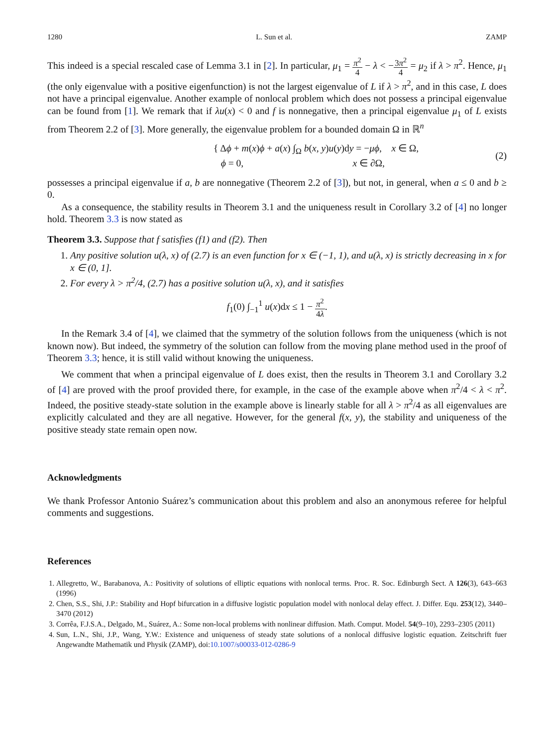1280 L. Sun et al. ZAMP
This indeed is a special rescaled case of Lemma 3.1 in [2]. In particular, μ<sub>1</sub> = π<sup>2</sup> 4 − λ < −3π<sup>2</sup> 4 = μ<sub>2</sub> if λ > π<sup>2</sup>. Hence, μ<sub>1</sub> (the only eigenvalue with a positive eigenfunction) is not the largest eigenvalue of L if λ > π<sup>2</sup>, and in this case, L does not have a principal eigenvalue. Another example of nonlocal problem which does not possess a principal eigenvalue can be found from [1]. We remark that if λu(x) < 0 and f is nonnegative, then a principal eigenvalue μ<sub>1</sub> of L exists from Theorem 2.2 of [3]. More generally, the eigenvalue problem for a bounded domain Ω in ℝ<sup>n</sup>
{ Δϕ + m(x)ϕ + a(x) ∫<sub>Ω</sub> b(x, y)u(y)dy = −μϕ, x ∈ Ω,
ϕ = 0, x ∈ ∂Ω,
(2)
possesses a principal eigenvalue if a, b are nonnegative (Theorem 2.2 of [3]), but not, in general, when a ≤ 0 and b ≥ 0.
As a consequence, the stability results in Theorem 3.1 and the uniqueness result in Corollary 3.2 of [4] no longer hold. Theorem 3.3 is now stated as
Theorem 3.3. Suppose that f satisfies (f1) and (f2). Then
1. Any positive solution u(λ, x) of (2.7) is an even function for x ∈ (−1, 1), and u(λ, x) is strictly decreasing in x for x ∈ (0, 1].
2. For every λ > π<sup>2</sup>/4, (2.7) has a positive solution u(λ, x), and it satisfies
f<sub>1</sub>(0) ∫<sub>−1</sub><sup>1</sup> u(x)dx ≤ 1 − π<sup>2</sup> 4λ.
In the Remark 3.4 of [4], we claimed that the symmetry of the solution follows from the uniqueness (which is not known now). But indeed, the symmetry of the solution can follow from the moving plane method used in the proof of Theorem 3.3; hence, it is still valid without knowing the uniqueness.
We comment that when a principal eigenvalue of L does exist, then the results in Theorem 3.1 and Corollary 3.2 of [4] are proved with the proof provided there, for example, in the case of the example above when π<sup>2</sup>/4 < λ < π<sup>2</sup>. Indeed, the positive steady-state solution in the example above is linearly stable for all λ > π<sup>2</sup>/4 as all eigenvalues are explicitly calculated and they are all negative. However, for the general f(x, y), the stability and uniqueness of the positive steady state remain open now.
Acknowledgments
We thank Professor Antonio Suárez’s communication about this problem and also an anonymous referee for helpful comments and suggestions.
References
1. Allegretto, W., Barabanova, A.: Positivity of solutions of elliptic equations with nonlocal terms. Proc. R. Soc. Edinburgh Sect. A 126(3), 643–663 (1996)
2. Chen, S.S., Shi, J.P.: Stability and Hopf bifurcation in a diffusive logistic population model with nonlocal delay effect. J. Differ. Equ. 253(12), 3440–3470 (2012)
3. Corrêa, F.J.S.A., Delgado, M., Suárez, A.: Some non-local problems with nonlinear diffusion. Math. Comput. Model. 54(9–10), 2293–2305 (2011)
4. Sun, L.N., Shi, J.P., Wang, Y.W.: Existence and uniqueness of steady state solutions of a nonlocal diffusive logistic equation. Zeitschrift fuer Angewandte Mathematik und Physik (ZAMP), doi:10.1007/s00033-012-0286-9